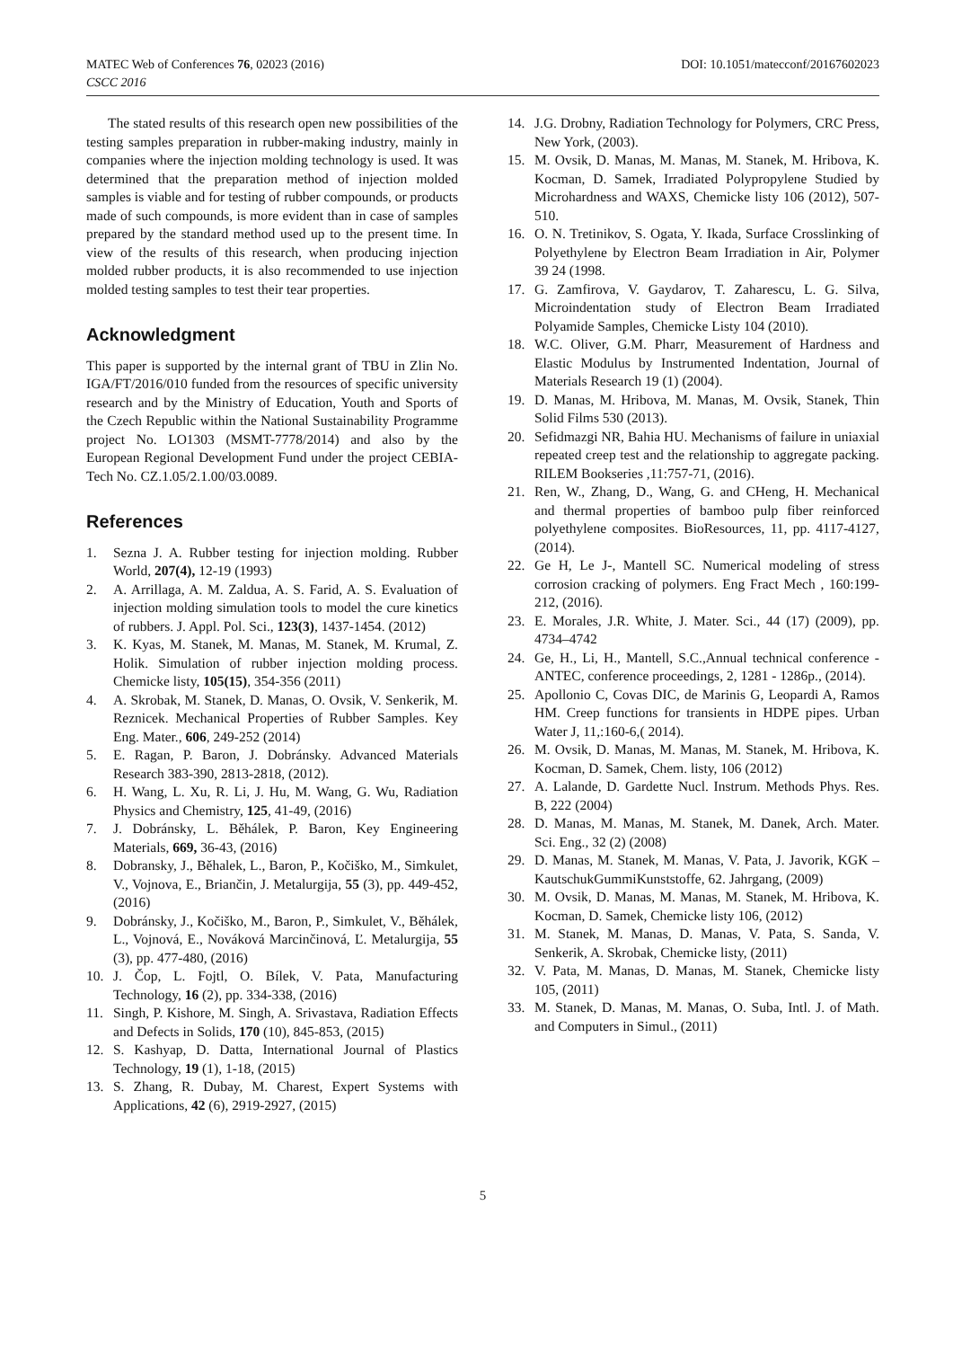MATEC Web of Conferences 76, 02023 (2016)
CSCC 2016
DOI: 10.1051/matecconf/20167602023
The stated results of this research open new possibilities of the testing samples preparation in rubber-making industry, mainly in companies where the injection molding technology is used. It was determined that the preparation method of injection molded samples is viable and for testing of rubber compounds, or products made of such compounds, is more evident than in case of samples prepared by the standard method used up to the present time. In view of the results of this research, when producing injection molded rubber products, it is also recommended to use injection molded testing samples to test their tear properties.
Acknowledgment
This paper is supported by the internal grant of TBU in Zlin No. IGA/FT/2016/010 funded from the resources of specific university research and by the Ministry of Education, Youth and Sports of the Czech Republic within the National Sustainability Programme project No. LO1303 (MSMT-7778/2014) and also by the European Regional Development Fund under the project CEBIA-Tech No. CZ.1.05/2.1.00/03.0089.
References
1. Sezna J. A. Rubber testing for injection molding. Rubber World, 207(4), 12-19 (1993)
2. A. Arrillaga, A. M. Zaldua, A. S. Farid, A. S. Evaluation of injection molding simulation tools to model the cure kinetics of rubbers. J. Appl. Pol. Sci., 123(3), 1437-1454. (2012)
3. K. Kyas, M. Stanek, M. Manas, M. Stanek, M. Krumal, Z. Holik. Simulation of rubber injection molding process. Chemicke listy, 105(15), 354-356 (2011)
4. A. Skrobak, M. Stanek, D. Manas, O. Ovsik, V. Senkerik, M. Reznicek. Mechanical Properties of Rubber Samples. Key Eng. Mater., 606, 249-252 (2014)
5. E. Ragan, P. Baron, J. Dobránsky. Advanced Materials Research 383-390, 2813-2818, (2012).
6. H. Wang, L. Xu, R. Li, J. Hu, M. Wang, G. Wu, Radiation Physics and Chemistry, 125, 41-49, (2016)
7. J. Dobránsky, L. Běhálek, P. Baron, Key Engineering Materials, 669, 36-43, (2016)
8. Dobransky, J., Běhalek, L., Baron, P., Kočiško, M., Simkulet, V., Vojnova, E., Briančin, J. Metalurgija, 55 (3), pp. 449-452, (2016)
9. Dobránsky, J., Kočiško, M., Baron, P., Simkulet, V., Běhálek, L., Vojnová, E., Nováková Marcinčinová, Ľ. Metalurgija, 55 (3), pp. 477-480, (2016)
10. J. Čop, L. Fojtl, O. Bílek, V. Pata, Manufacturing Technology, 16 (2), pp. 334-338, (2016)
11. Singh, P. Kishore, M. Singh, A. Srivastava, Radiation Effects and Defects in Solids, 170 (10), 845-853, (2015)
12. S. Kashyap, D. Datta, International Journal of Plastics Technology, 19 (1), 1-18, (2015)
13. S. Zhang, R. Dubay, M. Charest, Expert Systems with Applications, 42 (6), 2919-2927, (2015)
14. J.G. Drobny, Radiation Technology for Polymers, CRC Press, New York, (2003).
15. M. Ovsik, D. Manas, M. Manas, M. Stanek, M. Hribova, K. Kocman, D. Samek, Irradiated Polypropylene Studied by Microhardness and WAXS, Chemicke listy 106 (2012), 507-510.
16. O. N. Tretinikov, S. Ogata, Y. Ikada, Surface Crosslinking of Polyethylene by Electron Beam Irradiation in Air, Polymer 39 24 (1998.
17. G. Zamfirova, V. Gaydarov, T. Zaharescu, L. G. Silva, Microindentation study of Electron Beam Irradiated Polyamide Samples, Chemicke Listy 104 (2010).
18. W.C. Oliver, G.M. Pharr, Measurement of Hardness and Elastic Modulus by Instrumented Indentation, Journal of Materials Research 19 (1) (2004).
19. D. Manas, M. Hribova, M. Manas, M. Ovsik, Stanek, Thin Solid Films 530 (2013).
20. Sefidmazgi NR, Bahia HU. Mechanisms of failure in uniaxial repeated creep test and the relationship to aggregate packing. RILEM Bookseries ,11:757-71, (2016).
21. Ren, W., Zhang, D., Wang, G. and CHeng, H. Mechanical and thermal properties of bamboo pulp fiber reinforced polyethylene composites. BioResources, 11, pp. 4117-4127, (2014).
22. Ge H, Le J-, Mantell SC. Numerical modeling of stress corrosion cracking of polymers. Eng Fract Mech , 160:199-212, (2016).
23. E. Morales, J.R. White, J. Mater. Sci., 44 (17) (2009), pp. 4734–4742
24. Ge, H., Li, H., Mantell, S.C.,Annual technical conference - ANTEC, conference proceedings, 2, 1281 - 1286p., (2014).
25. Apollonio C, Covas DIC, de Marinis G, Leopardi A, Ramos HM. Creep functions for transients in HDPE pipes. Urban Water J, 11,:160-6,( 2014).
26. M. Ovsik, D. Manas, M. Manas, M. Stanek, M. Hribova, K. Kocman, D. Samek, Chem. listy, 106 (2012)
27. A. Lalande, D. Gardette Nucl. Instrum. Methods Phys. Res. B, 222 (2004)
28. D. Manas, M. Manas, M. Stanek, M. Danek, Arch. Mater. Sci. Eng., 32 (2) (2008)
29. D. Manas, M. Stanek, M. Manas, V. Pata, J. Javorik, KGK – KautschukGummiKunststoffe, 62. Jahrgang, (2009)
30. M. Ovsik, D. Manas, M. Manas, M. Stanek, M. Hribova, K. Kocman, D. Samek, Chemicke listy 106, (2012)
31. M. Stanek, M. Manas, D. Manas, V. Pata, S. Sanda, V. Senkerik, A. Skrobak, Chemicke listy, (2011)
32. V. Pata, M. Manas, D. Manas, M. Stanek, Chemicke listy 105, (2011)
33. M. Stanek, D. Manas, M. Manas, O. Suba, Intl. J. of Math. and Computers in Simul., (2011)
5